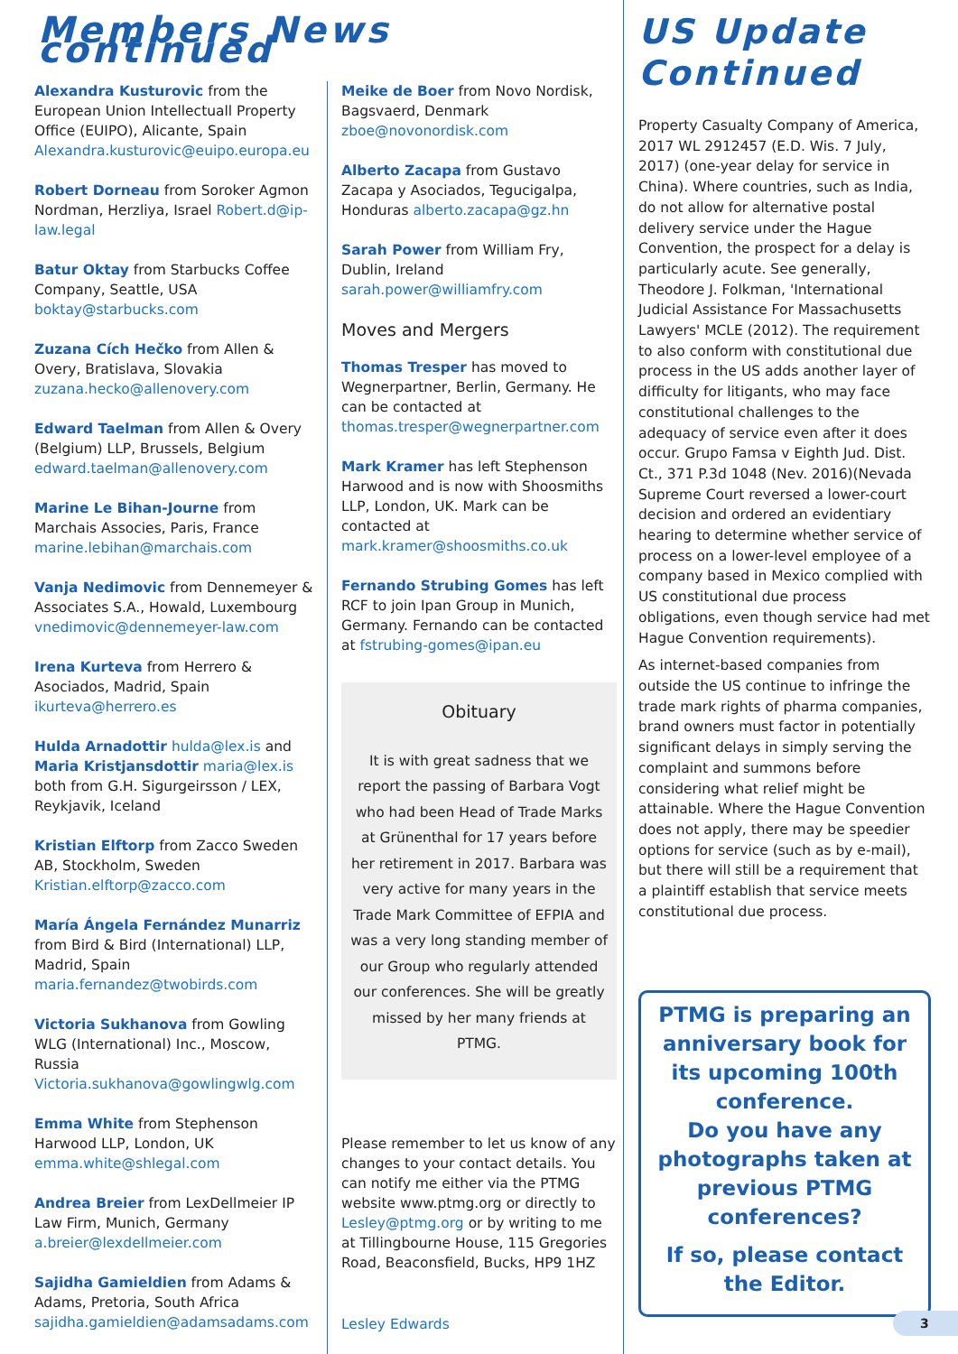Members News continued
Alexandra Kusturovic from the European Union Intellectuall Property Office (EUIPO), Alicante, Spain Alexandra.kusturovic@euipo.europa.eu
Robert Dorneau from Soroker Agmon Nordman, Herzliya, Israel Robert.d@ip-law.legal
Batur Oktay from Starbucks Coffee Company, Seattle, USA boktay@starbucks.com
Zuzana Cích Hečko from Allen & Overy, Bratislava, Slovakia zuzana.hecko@allenovery.com
Edward Taelman from Allen & Overy (Belgium) LLP, Brussels, Belgium edward.taelman@allenovery.com
Marine Le Bihan-Journe from Marchais Associes, Paris, France marine.lebihan@marchais.com
Vanja Nedimovic from Dennemeyer & Associates S.A., Howald, Luxembourg vnedimovic@dennemeyer-law.com
Irena Kurteva from Herrero & Asociados, Madrid, Spain ikurteva@herrero.es
Hulda Arnadottir hulda@lex.is and Maria Kristjansdottir maria@lex.is both from G.H. Sigurgeirsson / LEX, Reykjavik, Iceland
Kristian Elftorp from Zacco Sweden AB, Stockholm, Sweden Kristian.elftorp@zacco.com
María Ángela Fernández Munarriz from Bird & Bird (International) LLP, Madrid, Spain maria.fernandez@twobirds.com
Victoria Sukhanova from Gowling WLG (International) Inc., Moscow, Russia Victoria.sukhanova@gowlingwlg.com
Emma White from Stephenson Harwood LLP, London, UK emma.white@shlegal.com
Andrea Breier from LexDellmeier IP Law Firm, Munich, Germany a.breier@lexdellmeier.com
Sajidha Gamieldien from Adams & Adams, Pretoria, South Africa sajidha.gamieldien@adamsadams.com
Meike de Boer from Novo Nordisk, Bagsvaerd, Denmark zboe@novonordisk.com
Alberto Zacapa from Gustavo Zacapa y Asociados, Tegucigalpa, Honduras alberto.zacapa@gz.hn
Sarah Power from William Fry, Dublin, Ireland sarah.power@williamfry.com
Moves and Mergers
Thomas Tresper has moved to Wegnerpartner, Berlin, Germany. He can be contacted at thomas.tresper@wegnerpartner.com
Mark Kramer has left Stephenson Harwood and is now with Shoosmiths LLP, London, UK. Mark can be contacted at mark.kramer@shoosmiths.co.uk
Fernando Strubing Gomes has left RCF to join Ipan Group in Munich, Germany. Fernando can be contacted at fstrubing-gomes@ipan.eu
Obituary
It is with great sadness that we report the passing of Barbara Vogt who had been Head of Trade Marks at Grünenthal for 17 years before her retirement in 2017. Barbara was very active for many years in the Trade Mark Committee of EFPIA and was a very long standing member of our Group who regularly attended our conferences. She will be greatly missed by her many friends at PTMG.
Please remember to let us know of any changes to your contact details. You can notify me either via the PTMG website www.ptmg.org or directly to Lesley@ptmg.org or by writing to me at Tillingbourne House, 115 Gregories Road, Beaconsfield, Bucks, HP9 1HZ
Lesley Edwards
US Update Continued
Property Casualty Company of America, 2017 WL 2912457 (E.D. Wis. 7 July, 2017) (one-year delay for service in China). Where countries, such as India, do not allow for alternative postal delivery service under the Hague Convention, the prospect for a delay is particularly acute. See generally, Theodore J. Folkman, 'International Judicial Assistance For Massachusetts Lawyers' MCLE (2012). The requirement to also conform with constitutional due process in the US adds another layer of difficulty for litigants, who may face constitutional challenges to the adequacy of service even after it does occur. Grupo Famsa v Eighth Jud. Dist. Ct., 371 P.3d 1048 (Nev. 2016)(Nevada Supreme Court reversed a lower-court decision and ordered an evidentiary hearing to determine whether service of process on a lower-level employee of a company based in Mexico complied with US constitutional due process obligations, even though service had met Hague Convention requirements).
As internet-based companies from outside the US continue to infringe the trade mark rights of pharma companies, brand owners must factor in potentially significant delays in simply serving the complaint and summons before considering what relief might be attainable. Where the Hague Convention does not apply, there may be speedier options for service (such as by e-mail), but there will still be a requirement that a plaintiff establish that service meets constitutional due process.
PTMG is preparing an anniversary book for its upcoming 100th conference.
Do you have any photographs taken at previous PTMG conferences?
If so, please contact the Editor.
3